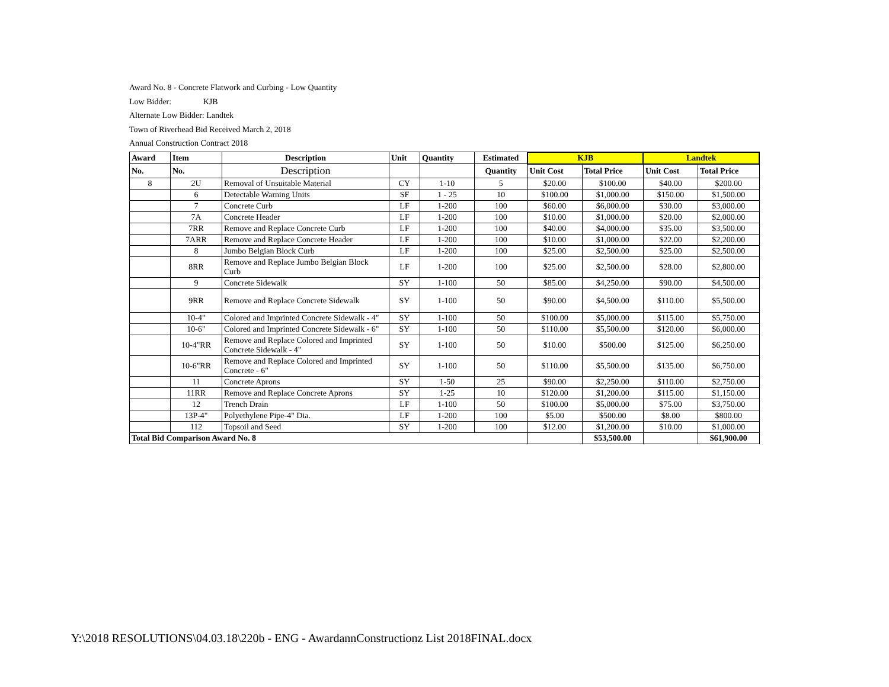Award No. 8 - Concrete Flatwork and Curbing - Low Quantity
Low Bidder: KJB
Alternate Low Bidder: Landtek
Town of Riverhead Bid Received March 2, 2018
Annual Construction Contract 2018
| Award | Item | Description | Unit | Quantity | Estimated | KJB | | Landtek | |
| --- | --- | --- | --- | --- | --- | --- | --- | --- | --- |
| No. | No. | Description | | | Quantity | Unit Cost | Total Price | Unit Cost | Total Price |
| 8 | 2U | Removal of Unsuitable Material | CY | 1-10 | 5 | $20.00 | $100.00 | $40.00 | $200.00 |
| | 6 | Detectable Warning Units | SF | 1 - 25 | 10 | $100.00 | $1,000.00 | $150.00 | $1,500.00 |
| | 7 | Concrete Curb | LF | 1-200 | 100 | $60.00 | $6,000.00 | $30.00 | $3,000.00 |
| | 7A | Concrete Header | LF | 1-200 | 100 | $10.00 | $1,000.00 | $20.00 | $2,000.00 |
| | 7RR | Remove and Replace Concrete Curb | LF | 1-200 | 100 | $40.00 | $4,000.00 | $35.00 | $3,500.00 |
| | 7ARR | Remove and Replace Concrete Header | LF | 1-200 | 100 | $10.00 | $1,000.00 | $22.00 | $2,200.00 |
| | 8 | Jumbo Belgian Block Curb | LF | 1-200 | 100 | $25.00 | $2,500.00 | $25.00 | $2,500.00 |
| | 8RR | Remove and Replace Jumbo Belgian Block Curb | LF | 1-200 | 100 | $25.00 | $2,500.00 | $28.00 | $2,800.00 |
| | 9 | Concrete Sidewalk | SY | 1-100 | 50 | $85.00 | $4,250.00 | $90.00 | $4,500.00 |
| | 9RR | Remove and Replace Concrete Sidewalk | SY | 1-100 | 50 | $90.00 | $4,500.00 | $110.00 | $5,500.00 |
| | 10-4" | Colored and Imprinted Concrete Sidewalk - 4" | SY | 1-100 | 50 | $100.00 | $5,000.00 | $115.00 | $5,750.00 |
| | 10-6" | Colored and Imprinted Concrete Sidewalk - 6" | SY | 1-100 | 50 | $110.00 | $5,500.00 | $120.00 | $6,000.00 |
| | 10-4"RR | Remove and Replace Colored and Imprinted Concrete Sidewalk - 4" | SY | 1-100 | 50 | $10.00 | $500.00 | $125.00 | $6,250.00 |
| | 10-6"RR | Remove and Replace Colored and Imprinted Concrete - 6" | SY | 1-100 | 50 | $110.00 | $5,500.00 | $135.00 | $6,750.00 |
| | 11 | Concrete Aprons | SY | 1-50 | 25 | $90.00 | $2,250.00 | $110.00 | $2,750.00 |
| | 11RR | Remove and Replace Concrete Aprons | SY | 1-25 | 10 | $120.00 | $1,200.00 | $115.00 | $1,150.00 |
| | 12 | Trench Drain | LF | 1-100 | 50 | $100.00 | $5,000.00 | $75.00 | $3,750.00 |
| | 13P-4" | Polyethylene Pipe-4" Dia. | LF | 1-200 | 100 | $5.00 | $500.00 | $8.00 | $800.00 |
| | 112 | Topsoil and Seed | SY | 1-200 | 100 | $12.00 | $1,200.00 | $10.00 | $1,000.00 |
| Total Bid Comparison Award No. 8 | | | | | | | $53,500.00 | | $61,900.00 |
Y:\2018 RESOLUTIONS\04.03.18\220b - ENG - AwardannConstructionz List 2018FINAL.docx